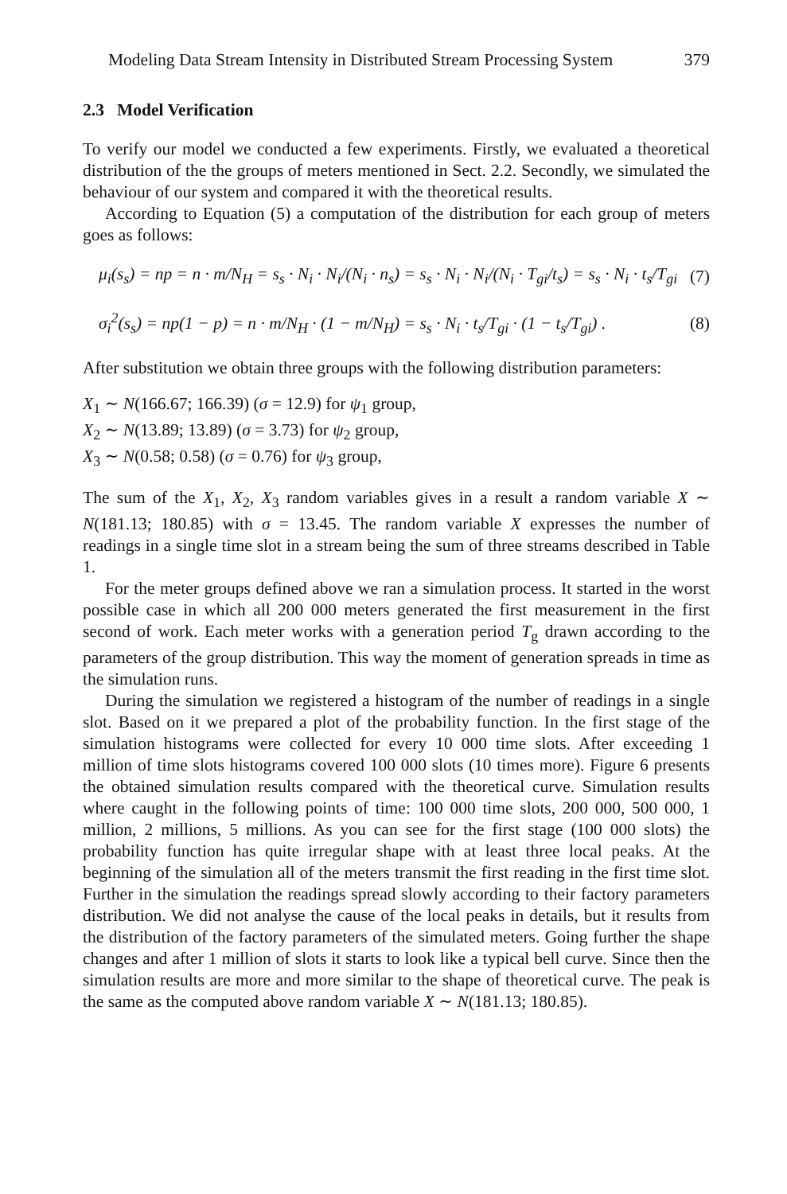Modeling Data Stream Intensity in Distributed Stream Processing System 379
2.3 Model Verification
To verify our model we conducted a few experiments. Firstly, we evaluated a theoretical distribution of the the groups of meters mentioned in Sect. 2.2. Secondly, we simulated the behaviour of our system and compared it with the theoretical results.
According to Equation (5) a computation of the distribution for each group of meters goes as follows:
μ<sub>i</sub>(s<sub>s</sub>) = np = n · m/N<sub>H</sub> = s<sub>s</sub> · N<sub>i</sub> · N<sub>i</sub>/(N<sub>i</sub> · n<sub>s</sub>) = s<sub>s</sub> · N<sub>i</sub> · N<sub>i</sub>/(N<sub>i</sub> · T<sub>gi</sub>/t<sub>s</sub>) = s<sub>s</sub> · N<sub>i</sub> · t<sub>s</sub>/T<sub>gi</sub> (7)
σ<sub>i</sub><sup>2</sup>(s<sub>s</sub>) = np(1 − p) = n · m/N<sub>H</sub> · (1 − m/N<sub>H</sub>) = s<sub>s</sub> · N<sub>i</sub> · t<sub>s</sub>/T<sub>gi</sub> · (1 − t<sub>s</sub>/T<sub>gi</sub>) . (8)
After substitution we obtain three groups with the following distribution parameters:
X<sub>1</sub> ∼ N(166.67; 166.39) (σ = 12.9) for ψ<sub>1</sub> group,
X<sub>2</sub> ∼ N(13.89; 13.89) (σ = 3.73) for ψ<sub>2</sub> group,
X<sub>3</sub> ∼ N(0.58; 0.58) (σ = 0.76) for ψ<sub>3</sub> group,
The sum of the X<sub>1</sub>, X<sub>2</sub>, X<sub>3</sub> random variables gives in a result a random variable X ∼ N(181.13; 180.85) with σ = 13.45. The random variable X expresses the number of readings in a single time slot in a stream being the sum of three streams described in Table 1.
For the meter groups defined above we ran a simulation process. It started in the worst possible case in which all 200 000 meters generated the first measurement in the first second of work. Each meter works with a generation period T<sub>g</sub> drawn according to the parameters of the group distribution. This way the moment of generation spreads in time as the simulation runs.
During the simulation we registered a histogram of the number of readings in a single slot. Based on it we prepared a plot of the probability function. In the first stage of the simulation histograms were collected for every 10 000 time slots. After exceeding 1 million of time slots histograms covered 100 000 slots (10 times more). Figure 6 presents the obtained simulation results compared with the theoretical curve. Simulation results where caught in the following points of time: 100 000 time slots, 200 000, 500 000, 1 million, 2 millions, 5 millions. As you can see for the first stage (100 000 slots) the probability function has quite irregular shape with at least three local peaks. At the beginning of the simulation all of the meters transmit the first reading in the first time slot. Further in the simulation the readings spread slowly according to their factory parameters distribution. We did not analyse the cause of the local peaks in details, but it results from the distribution of the factory parameters of the simulated meters. Going further the shape changes and after 1 million of slots it starts to look like a typical bell curve. Since then the simulation results are more and more similar to the shape of theoretical curve. The peak is the same as the computed above random variable X ∼ N(181.13; 180.85).